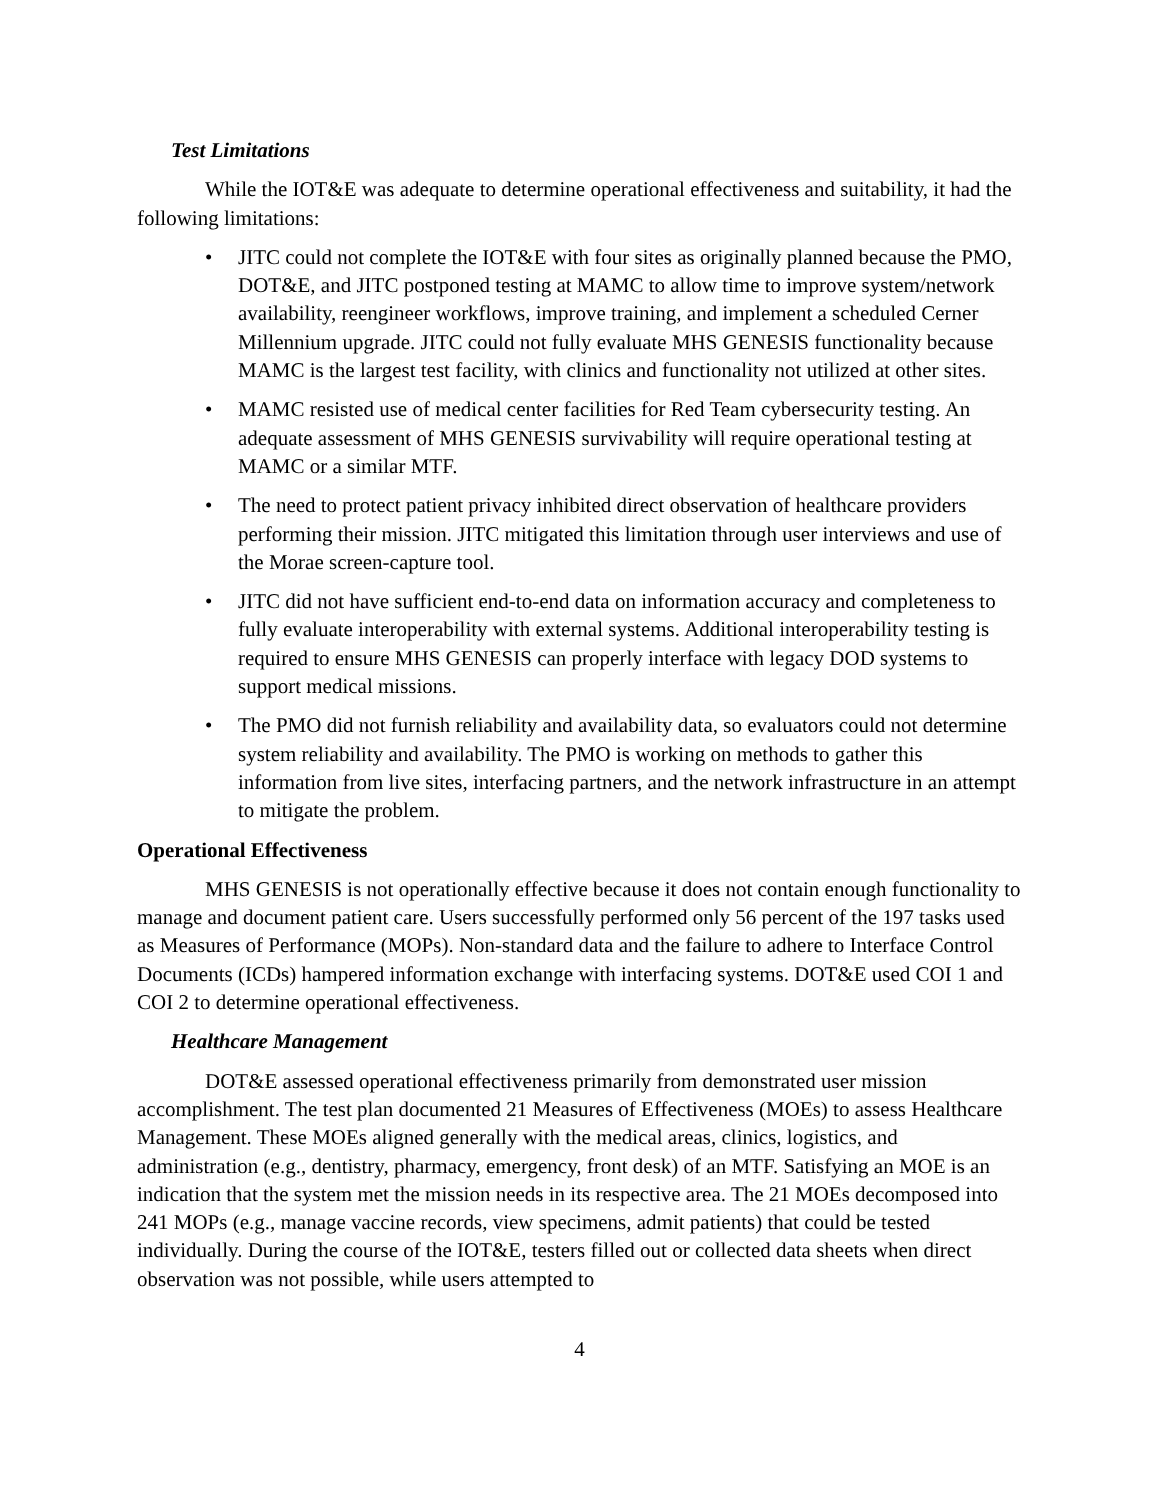Test Limitations
While the IOT&E was adequate to determine operational effectiveness and suitability, it had the following limitations:
• JITC could not complete the IOT&E with four sites as originally planned because the PMO, DOT&E, and JITC postponed testing at MAMC to allow time to improve system/network availability, reengineer workflows, improve training, and implement a scheduled Cerner Millennium upgrade. JITC could not fully evaluate MHS GENESIS functionality because MAMC is the largest test facility, with clinics and functionality not utilized at other sites.
• MAMC resisted use of medical center facilities for Red Team cybersecurity testing. An adequate assessment of MHS GENESIS survivability will require operational testing at MAMC or a similar MTF.
• The need to protect patient privacy inhibited direct observation of healthcare providers performing their mission. JITC mitigated this limitation through user interviews and use of the Morae screen-capture tool.
• JITC did not have sufficient end-to-end data on information accuracy and completeness to fully evaluate interoperability with external systems. Additional interoperability testing is required to ensure MHS GENESIS can properly interface with legacy DOD systems to support medical missions.
• The PMO did not furnish reliability and availability data, so evaluators could not determine system reliability and availability. The PMO is working on methods to gather this information from live sites, interfacing partners, and the network infrastructure in an attempt to mitigate the problem.
Operational Effectiveness
MHS GENESIS is not operationally effective because it does not contain enough functionality to manage and document patient care. Users successfully performed only 56 percent of the 197 tasks used as Measures of Performance (MOPs). Non-standard data and the failure to adhere to Interface Control Documents (ICDs) hampered information exchange with interfacing systems. DOT&E used COI 1 and COI 2 to determine operational effectiveness.
Healthcare Management
DOT&E assessed operational effectiveness primarily from demonstrated user mission accomplishment. The test plan documented 21 Measures of Effectiveness (MOEs) to assess Healthcare Management. These MOEs aligned generally with the medical areas, clinics, logistics, and administration (e.g., dentistry, pharmacy, emergency, front desk) of an MTF. Satisfying an MOE is an indication that the system met the mission needs in its respective area. The 21 MOEs decomposed into 241 MOPs (e.g., manage vaccine records, view specimens, admit patients) that could be tested individually. During the course of the IOT&E, testers filled out or collected data sheets when direct observation was not possible, while users attempted to
4